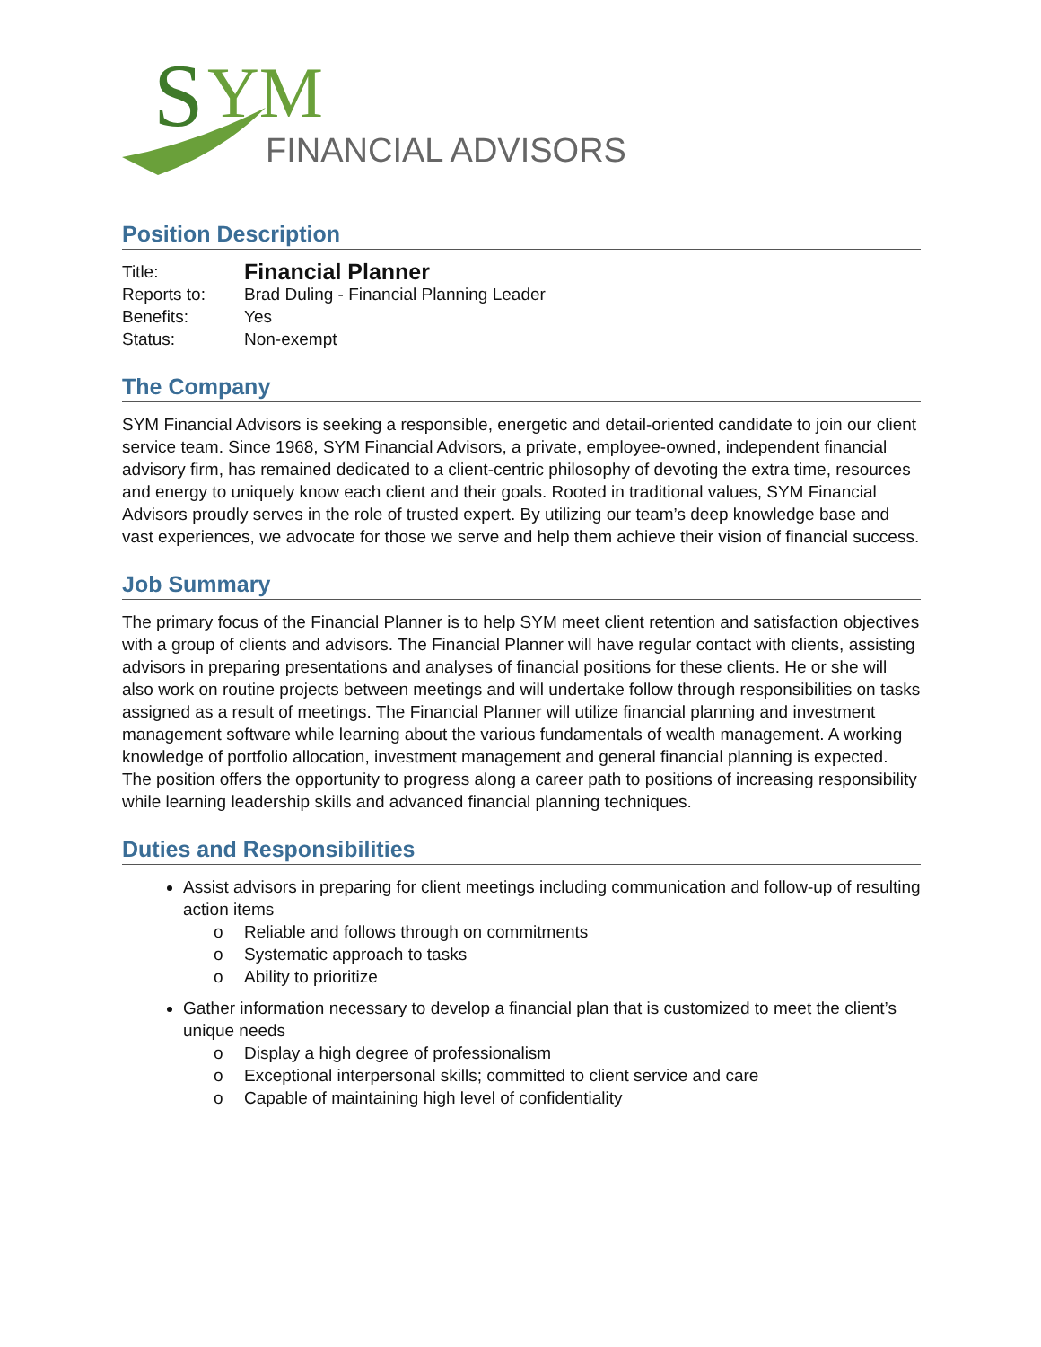S
YM
FINANCIAL ADVISORS
Position Description
Title:
Financial Planner
Reports to:
Brad Duling - Financial Planning Leader
Benefits:
Yes
Status:
Non-exempt
The Company
SYM Financial Advisors is seeking a responsible, energetic and detail-oriented candidate to join our client service team. Since 1968, SYM Financial Advisors, a private, employee-owned, independent financial advisory firm, has remained dedicated to a client-centric philosophy of devoting the extra time, resources and energy to uniquely know each client and their goals. Rooted in traditional values, SYM Financial Advisors proudly serves in the role of trusted expert. By utilizing our team’s deep knowledge base and vast experiences, we advocate for those we serve and help them achieve their vision of financial success.
Job Summary
The primary focus of the Financial Planner is to help SYM meet client retention and satisfaction objectives with a group of clients and advisors. The Financial Planner will have regular contact with clients, assisting advisors in preparing presentations and analyses of financial positions for these clients. He or she will also work on routine projects between meetings and will undertake follow through responsibilities on tasks assigned as a result of meetings. The Financial Planner will utilize financial planning and investment management software while learning about the various fundamentals of wealth management. A working knowledge of portfolio allocation, investment management and general financial planning is expected. The position offers the opportunity to progress along a career path to positions of increasing responsibility while learning leadership skills and advanced financial planning techniques.
Duties and Responsibilities
Assist advisors in preparing for client meetings including communication and follow-up of resulting action items
o Reliable and follows through on commitments
o Systematic approach to tasks
o Ability to prioritize
Gather information necessary to develop a financial plan that is customized to meet the client’s unique needs
o Display a high degree of professionalism
o Exceptional interpersonal skills; committed to client service and care
o Capable of maintaining high level of confidentiality